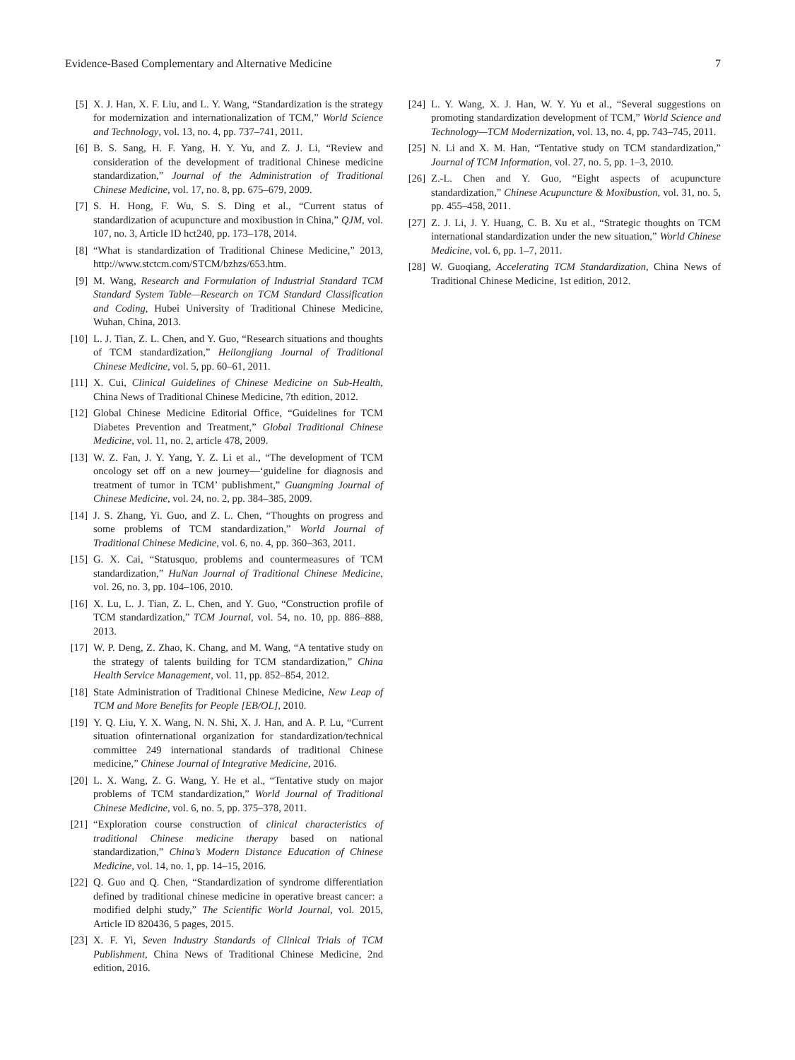Evidence-Based Complementary and Alternative Medicine 7
[5] X. J. Han, X. F. Liu, and L. Y. Wang, “Standardization is the strategy for modernization and internationalization of TCM,” World Science and Technology, vol. 13, no. 4, pp. 737–741, 2011.
[6] B. S. Sang, H. F. Yang, H. Y. Yu, and Z. J. Li, “Review and consideration of the development of traditional Chinese medicine standardization,” Journal of the Administration of Traditional Chinese Medicine, vol. 17, no. 8, pp. 675–679, 2009.
[7] S. H. Hong, F. Wu, S. S. Ding et al., “Current status of standardization of acupuncture and moxibustion in China,” QJM, vol. 107, no. 3, Article ID hct240, pp. 173–178, 2014.
[8] “What is standardization of Traditional Chinese Medicine,” 2013, http://www.stctcm.com/STCM/bzhzs/653.htm.
[9] M. Wang, Research and Formulation of Industrial Standard TCM Standard System Table—Research on TCM Standard Classification and Coding, Hubei University of Traditional Chinese Medicine, Wuhan, China, 2013.
[10] L. J. Tian, Z. L. Chen, and Y. Guo, “Research situations and thoughts of TCM standardization,” Heilongjiang Journal of Traditional Chinese Medicine, vol. 5, pp. 60–61, 2011.
[11] X. Cui, Clinical Guidelines of Chinese Medicine on Sub-Health, China News of Traditional Chinese Medicine, 7th edition, 2012.
[12] Global Chinese Medicine Editorial Office, “Guidelines for TCM Diabetes Prevention and Treatment,” Global Traditional Chinese Medicine, vol. 11, no. 2, article 478, 2009.
[13] W. Z. Fan, J. Y. Yang, Y. Z. Li et al., “The development of TCM oncology set off on a new journey—‘guideline for diagnosis and treatment of tumor in TCM’ publishment,” Guangming Journal of Chinese Medicine, vol. 24, no. 2, pp. 384–385, 2009.
[14] J. S. Zhang, Yi. Guo, and Z. L. Chen, “Thoughts on progress and some problems of TCM standardization,” World Journal of Traditional Chinese Medicine, vol. 6, no. 4, pp. 360–363, 2011.
[15] G. X. Cai, “Statusquo, problems and countermeasures of TCM standardization,” HuNan Journal of Traditional Chinese Medicine, vol. 26, no. 3, pp. 104–106, 2010.
[16] X. Lu, L. J. Tian, Z. L. Chen, and Y. Guo, “Construction profile of TCM standardization,” TCM Journal, vol. 54, no. 10, pp. 886–888, 2013.
[17] W. P. Deng, Z. Zhao, K. Chang, and M. Wang, “A tentative study on the strategy of talents building for TCM standardization,” China Health Service Management, vol. 11, pp. 852–854, 2012.
[18] State Administration of Traditional Chinese Medicine, New Leap of TCM and More Benefits for People [EB/OL], 2010.
[19] Y. Q. Liu, Y. X. Wang, N. N. Shi, X. J. Han, and A. P. Lu, “Current situation ofinternational organization for standardization/technical committee 249 international standards of traditional Chinese medicine,” Chinese Journal of Integrative Medicine, 2016.
[20] L. X. Wang, Z. G. Wang, Y. He et al., “Tentative study on major problems of TCM standardization,” World Journal of Traditional Chinese Medicine, vol. 6, no. 5, pp. 375–378, 2011.
[21] “Exploration course construction of clinical characteristics of traditional Chinese medicine therapy based on national standardization,” China’s Modern Distance Education of Chinese Medicine, vol. 14, no. 1, pp. 14–15, 2016.
[22] Q. Guo and Q. Chen, “Standardization of syndrome differentiation defined by traditional chinese medicine in operative breast cancer: a modified delphi study,” The Scientific World Journal, vol. 2015, Article ID 820436, 5 pages, 2015.
[23] X. F. Yi, Seven Industry Standards of Clinical Trials of TCM Publishment, China News of Traditional Chinese Medicine, 2nd edition, 2016.
[24] L. Y. Wang, X. J. Han, W. Y. Yu et al., “Several suggestions on promoting standardization development of TCM,” World Science and Technology—TCM Modernization, vol. 13, no. 4, pp. 743–745, 2011.
[25] N. Li and X. M. Han, “Tentative study on TCM standardization,” Journal of TCM Information, vol. 27, no. 5, pp. 1–3, 2010.
[26] Z.-L. Chen and Y. Guo, “Eight aspects of acupuncture standardization,” Chinese Acupuncture & Moxibustion, vol. 31, no. 5, pp. 455–458, 2011.
[27] Z. J. Li, J. Y. Huang, C. B. Xu et al., “Strategic thoughts on TCM international standardization under the new situation,” World Chinese Medicine, vol. 6, pp. 1–7, 2011.
[28] W. Guoqiang, Accelerating TCM Standardization, China News of Traditional Chinese Medicine, 1st edition, 2012.